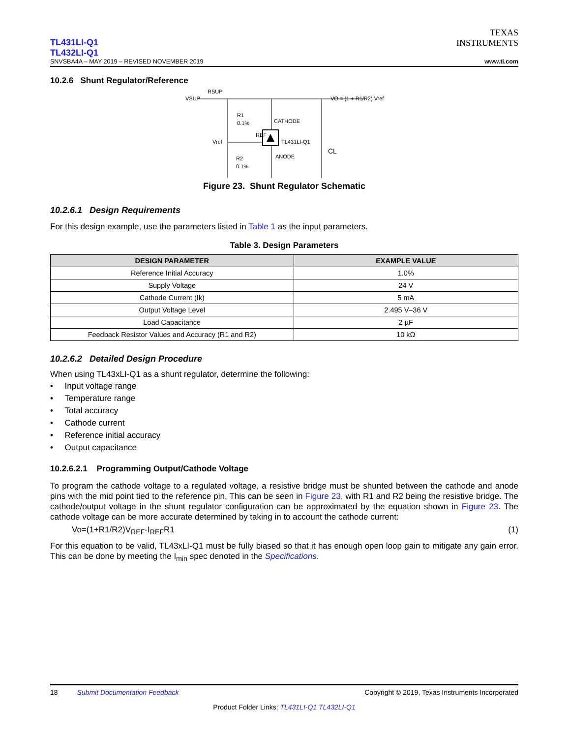TL431LI-Q1
TL432LI-Q1
SNVSBA4A – MAY 2019 – REVISED NOVEMBER 2019
TEXAS
INSTRUMENTS
www.ti.com
10.2.6 Shunt Regulator/Reference
VSUP
RSUP
R1
0.1%
Vref
REF
CATHODE
TL431LI-Q1
ANODE
R2
0.1%
CL
VO = (1 + R1/R2) Vref
Figure 23. Shunt Regulator Schematic
10.2.6.1 Design Requirements
For this design example, use the parameters listed in Table 1 as the input parameters.
Table 3. Design Parameters
| DESIGN PARAMETER | EXAMPLE VALUE |
| --- | --- |
| Reference Initial Accuracy | 1.0% |
| Supply Voltage | 24 V |
| Cathode Current (Ik) | 5 mA |
| Output Voltage Level | 2.495 V–36 V |
| Load Capacitance | 2 µF |
| Feedback Resistor Values and Accuracy (R1 and R2) | 10 kΩ |
10.2.6.2 Detailed Design Procedure
When using TL43xLI-Q1 as a shunt regulator, determine the following:
• Input voltage range
• Temperature range
• Total accuracy
• Cathode current
• Reference initial accuracy
• Output capacitance
10.2.6.2.1 Programming Output/Cathode Voltage
To program the cathode voltage to a regulated voltage, a resistive bridge must be shunted between the cathode and anode pins with the mid point tied to the reference pin. This can be seen in Figure 23, with R1 and R2 being the resistive bridge. The cathode/output voltage in the shunt regulator configuration can be approximated by the equation shown in Figure 23. The cathode voltage can be more accurate determined by taking in to account the cathode current:
Vo=(1+R1/R2)V<sub>REF</sub>-I<sub>REF</sub>R1 (1)
For this equation to be valid, TL43xLI-Q1 must be fully biased so that it has enough open loop gain to mitigate any gain error. This can be done by meeting the I<sub>min</sub> spec denoted in the Specifications.
18 Submit Documentation Feedback Copyright © 2019, Texas Instruments Incorporated
Product Folder Links: TL431LI-Q1 TL432LI-Q1